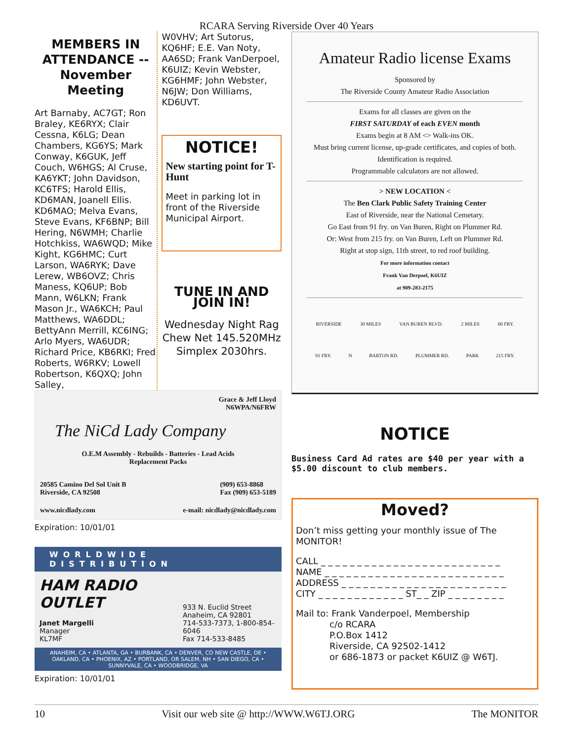RCARA Serving Riverside Over 40 Years
MEMBERS IN ATTENDANCE -- November Meeting
Art Barnaby, AC7GT; Ron Braley, KE6RYX; Clair Cessna, K6LG; Dean Chambers, KG6YS; Mark Conway, K6GUK, Jeff Couch, W6HGS; Al Cruse, KA6YKT; John Davidson, KC6TFS; Harold Ellis, KD6MAN, Joanell Ellis. KD6MAO; Melva Evans, Steve Evans, KF6BNP; Bill Hering, N6WMH; Charlie Hotchkiss, WA6WQD; Mike Kight, KG6HMC; Curt Larson, WA6RYK; Dave Lerew, WB6OVZ; Chris Maness, KQ6UP; Bob Mann, W6LKN; Frank Mason Jr., WA6KCH; Paul Matthews, WA6DDL; BettyAnn Merrill, KC6ING; Arlo Myers, WA6UDR; Richard Price, KB6RKI; Fred Roberts, W6RKV; Lowell Robertson, K6QXQ; John Salley,
W0VHV; Art Sutorus, KQ6HF; E.E. Van Noty, AA6SD; Frank VanDerpoel, K6UIZ; Kevin Webster, KG6HMF; John Webster, N6JW; Don Williams, KD6UVT.
NOTICE!
New starting point for T-Hunt
Meet in parking lot in front of the Riverside Municipal Airport.
TUNE IN AND JOIN IN!
Wednesday Night Rag Chew Net 145.520MHz Simplex 2030hrs.
Grace & Jeff Lloyd
N6WPA/N6FRW
The NiCd Lady Company
O.E.M Assembly - Rebuilds - Batteries - Lead Acids
Replacement Packs
20585 Camino Del Sol Unit B
Riverside, CA 92508 (909) 653-8868
Fax (909) 653-5189
www.nicdlady.com e-mail: nicdlady@nicdlady.com
Expiration: 10/01/01
WORLDWIDE DISTRIBUTION
HAM RADIO OUTLET
Janet Margelli
Manager
KL7MF
933 N. Euclid Street
Anaheim, CA 92801
714-533-7373, 1-800-854-6046
Fax 714-533-8485
ANAHEIM, CA • ATLANTA, GA • BURBANK, CA • DENVER, CO NEW CASTLE, DE • OAKLAND, CA • PHOENIX, AZ • PORTLAND, OR SALEM, NH • SAN DIEGO, CA • SUNNYVALE, CA • WOODBRIDGE, VA
Expiration: 10/01/01
Amateur Radio license Exams
Sponsored by
The Riverside County Amateur Radio Association
Exams for all classes are given on the
FIRST SATURDAY of each EVEN month
Exams begin at 8 AM <> Walk-ins OK.
Must bring current license, up-grade certificates, and copies of both. Identification is required.
Programmable calculators are not allowed.
> NEW LOCATION <
The Ben Clark Public Safety Training Center
East of Riverside, near the National Cemetary.
Go East from 91 fry. on Van Buren, Right on Plummer Rd.
Or: West from 215 fry. on Van Buren, Left on Plummer Rd.
Right at stop sign, 11th street, to red roof building.
For more information contact
Frank Van Derpoel, K6UIZ
at 909-283-2175
RIVERSIDE 30 MILES VAN BUREN BLVD. 2 MILES 60 FRY.
91 FRY. N BARTON RD. PLUMMER RD. PARK 215 FRY.
NOTICE
Business Card Ad rates are $40 per year with a $5.00 discount to club members.
Moved?
Don’t miss getting your monthly issue of The MONITOR!
CALL _ _ _ _ _ _ _ _ _ _ _ _ _ _ _ _ _ _ _ _ _ _ _ _ _
NAME _ _ _ _ _ _ _ _ _ _ _ _ _ _ _ _ _ _ _ _ _ _ _ _ _
ADDRESS _ _ _ _ _ _ _ _ _ _ _ _ _ _ _ _ _ _ _ _ _ _ _
CITY _ _ _ _ _ _ _ _ _ _ _ _ ST_ _ ZIP _ _ _ _ _ _ _ _
Mail to: Frank Vanderpoel, Membership
c/o RCARA
P.O.Box 1412
Riverside, CA 92502-1412
or 686-1873 or packet K6UIZ @ W6TJ.
10 Visit our web site @ http://WWW.W6TJ.ORG The MONITOR